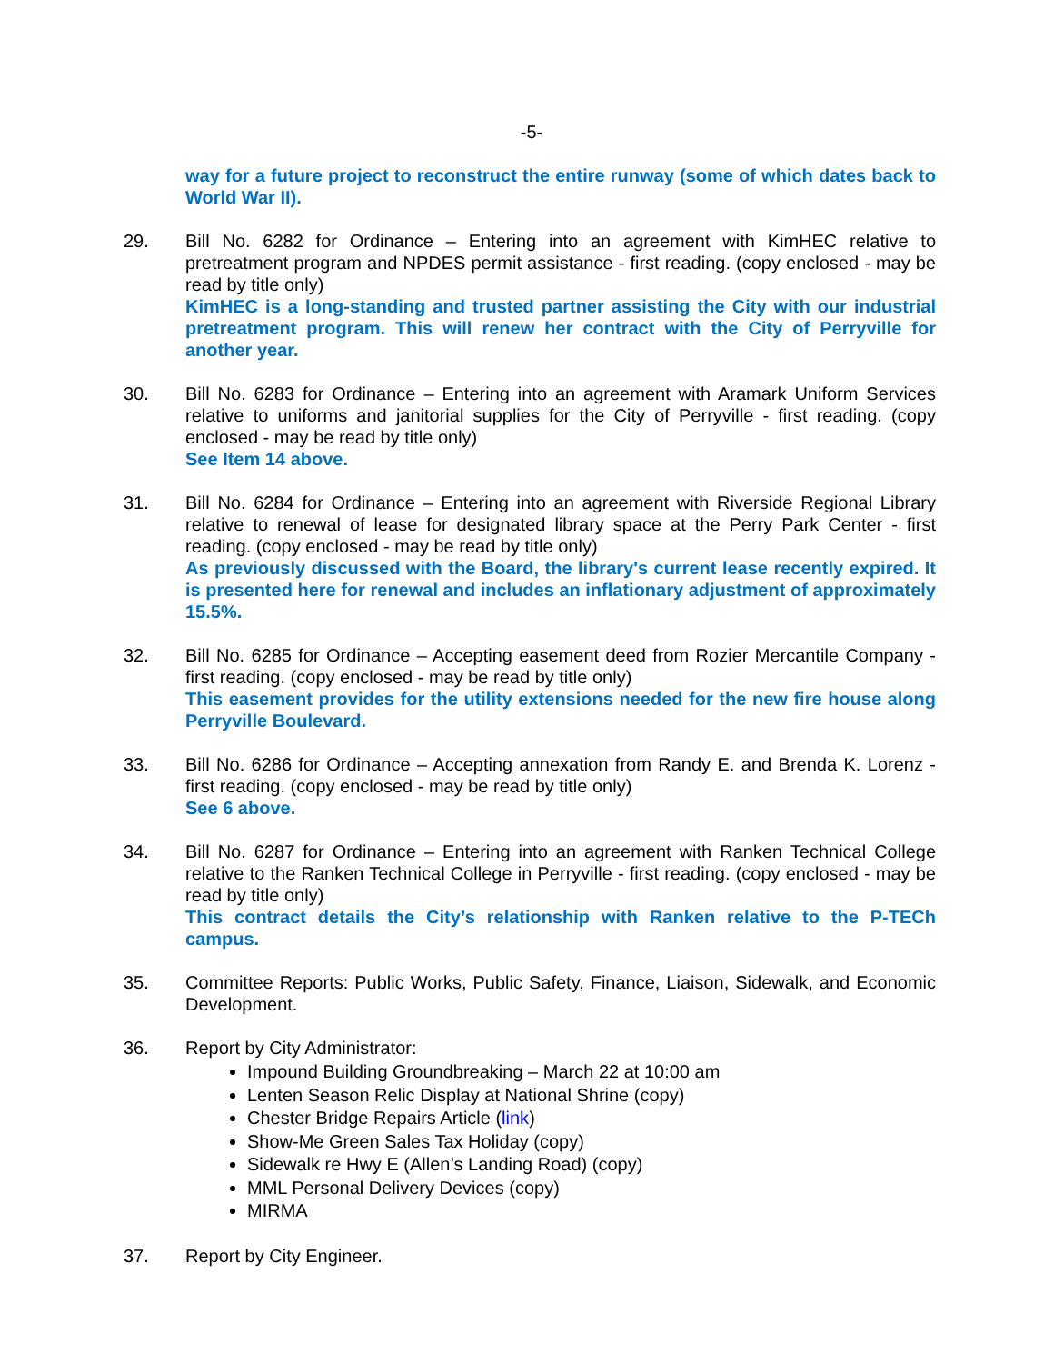-5-
way for a future project to reconstruct the entire runway (some of which dates back to World War II).
29. Bill No. 6282 for Ordinance – Entering into an agreement with KimHEC relative to pretreatment program and NPDES permit assistance - first reading. (copy enclosed - may be read by title only)
KimHEC is a long-standing and trusted partner assisting the City with our industrial pretreatment program. This will renew her contract with the City of Perryville for another year.
30. Bill No. 6283 for Ordinance – Entering into an agreement with Aramark Uniform Services relative to uniforms and janitorial supplies for the City of Perryville - first reading. (copy enclosed - may be read by title only)
See Item 14 above.
31. Bill No. 6284 for Ordinance – Entering into an agreement with Riverside Regional Library relative to renewal of lease for designated library space at the Perry Park Center - first reading. (copy enclosed - may be read by title only)
As previously discussed with the Board, the library's current lease recently expired. It is presented here for renewal and includes an inflationary adjustment of approximately 15.5%.
32. Bill No. 6285 for Ordinance – Accepting easement deed from Rozier Mercantile Company - first reading. (copy enclosed - may be read by title only)
This easement provides for the utility extensions needed for the new fire house along Perryville Boulevard.
33. Bill No. 6286 for Ordinance – Accepting annexation from Randy E. and Brenda K. Lorenz - first reading. (copy enclosed - may be read by title only)
See 6 above.
34. Bill No. 6287 for Ordinance – Entering into an agreement with Ranken Technical College relative to the Ranken Technical College in Perryville - first reading. (copy enclosed - may be read by title only)
This contract details the City’s relationship with Ranken relative to the P-TECh campus.
35. Committee Reports: Public Works, Public Safety, Finance, Liaison, Sidewalk, and Economic Development.
36. Report by City Administrator:
Impound Building Groundbreaking – March 22 at 10:00 am
Lenten Season Relic Display at National Shrine (copy)
Chester Bridge Repairs Article (link)
Show-Me Green Sales Tax Holiday (copy)
Sidewalk re Hwy E (Allen’s Landing Road) (copy)
MML Personal Delivery Devices (copy)
MIRMA
37. Report by City Engineer.